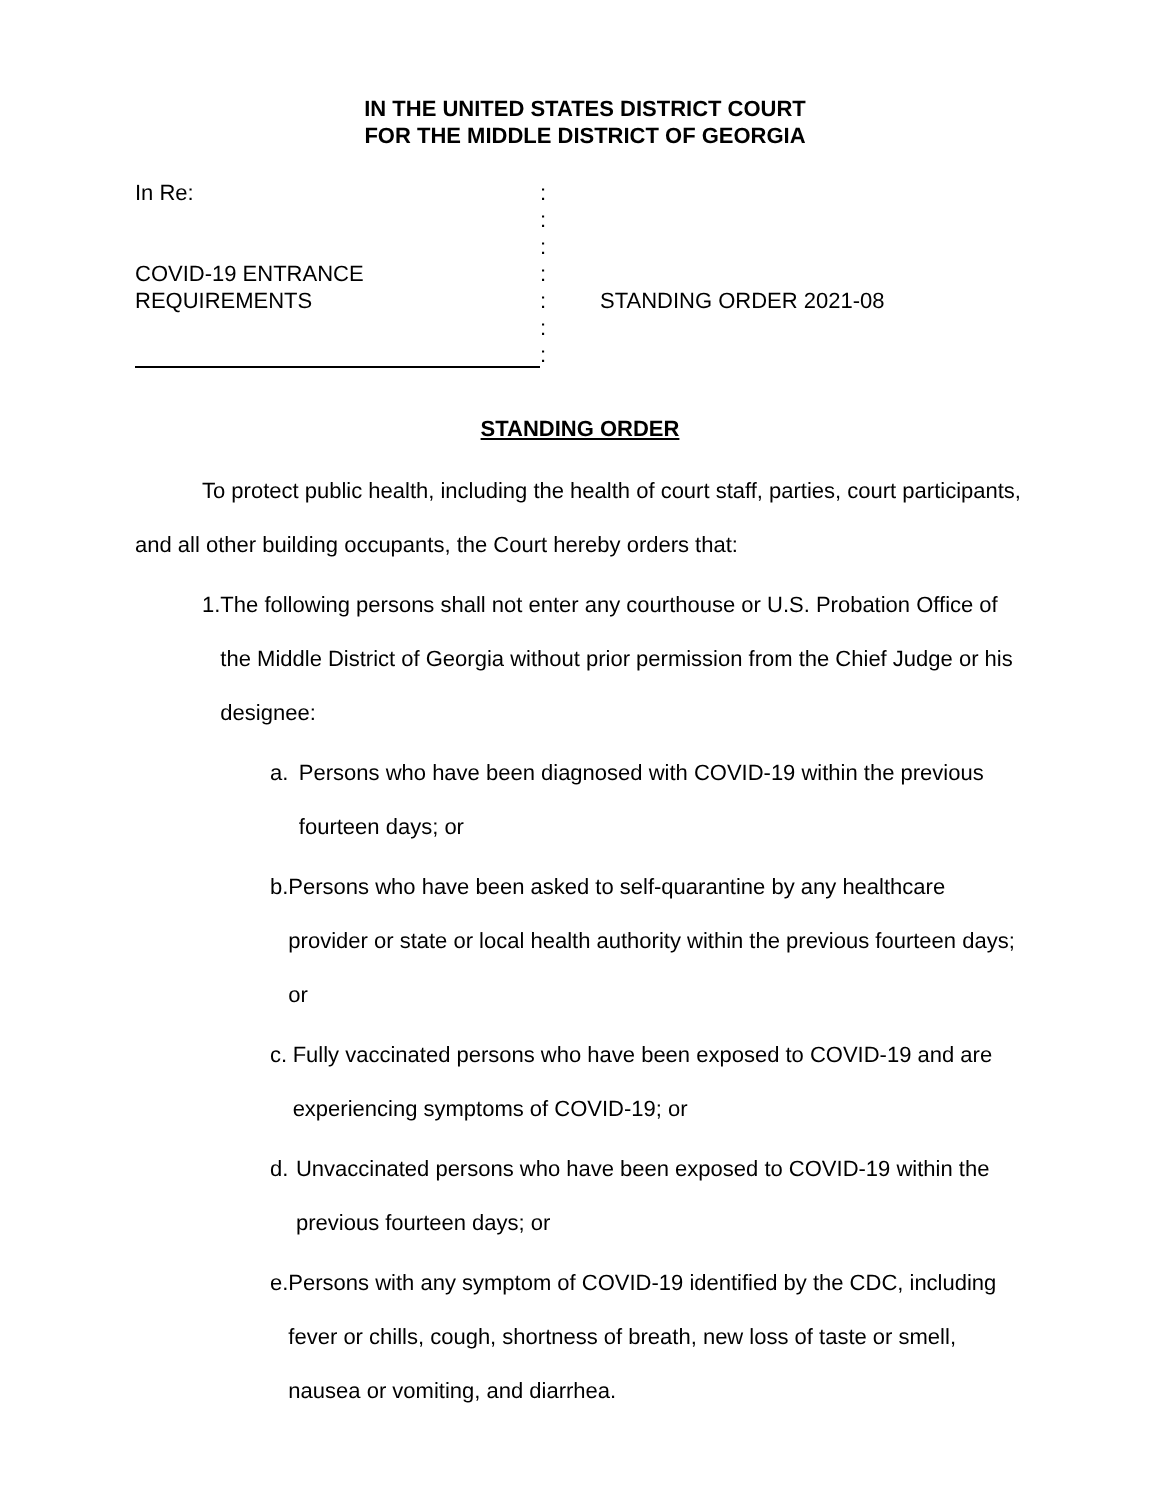IN THE UNITED STATES DISTRICT COURT
FOR THE MIDDLE DISTRICT OF GEORGIA
In Re:
COVID-19 ENTRANCE
REQUIREMENTS
:
:
:
:
:
:
:
STANDING ORDER 2021-08
STANDING ORDER
To protect public health, including the health of court staff, parties, court participants, and all other building occupants, the Court hereby orders that:
1. The following persons shall not enter any courthouse or U.S. Probation Office of the Middle District of Georgia without prior permission from the Chief Judge or his designee:
a. Persons who have been diagnosed with COVID-19 within the previous fourteen days; or
b. Persons who have been asked to self-quarantine by any healthcare provider or state or local health authority within the previous fourteen days; or
c. Fully vaccinated persons who have been exposed to COVID-19 and are experiencing symptoms of COVID-19; or
d. Unvaccinated persons who have been exposed to COVID-19 within the previous fourteen days; or
e. Persons with any symptom of COVID-19 identified by the CDC, including fever or chills, cough, shortness of breath, new loss of taste or smell, nausea or vomiting, and diarrhea.